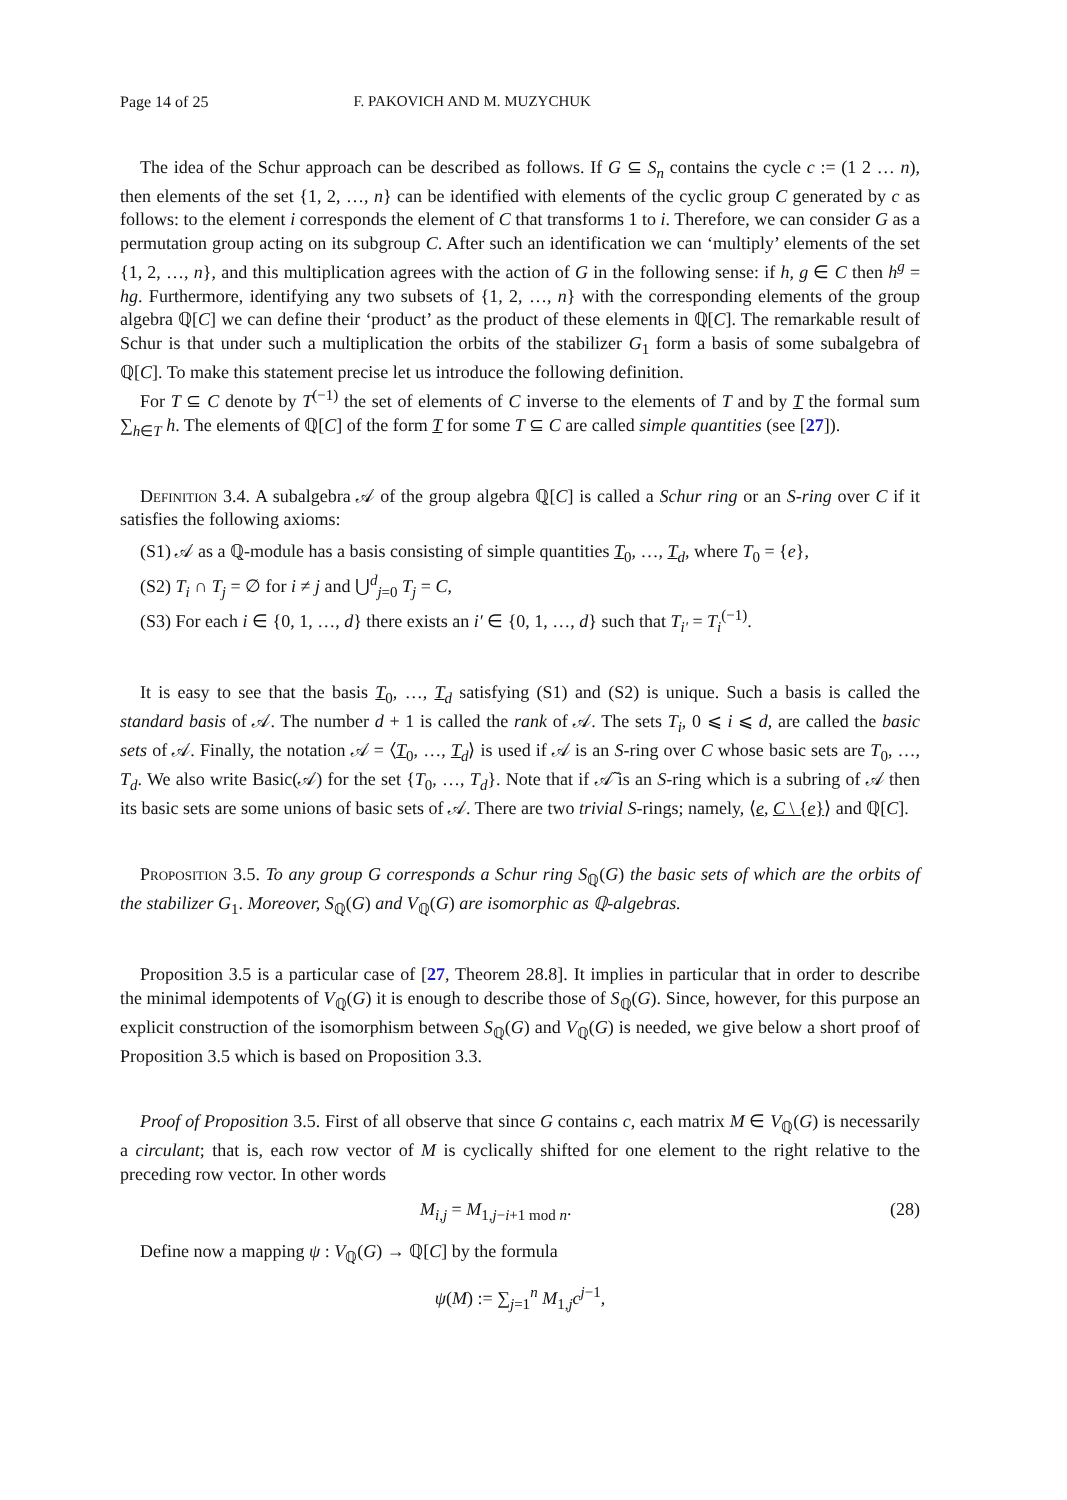Page 14 of 25 F. PAKOVICH AND M. MUZYCHUK
The idea of the Schur approach can be described as follows. If G ⊆ S<sub>n</sub> contains the cycle c := (1 2 … n), then elements of the set {1, 2, …, n} can be identified with elements of the cyclic group C generated by c as follows: to the element i corresponds the element of C that transforms 1 to i. Therefore, we can consider G as a permutation group acting on its subgroup C. After such an identification we can ‘multiply’ elements of the set {1, 2, …, n}, and this multiplication agrees with the action of G in the following sense: if h, g ∈ C then h<sup>g</sup> = hg. Furthermore, identifying any two subsets of {1, 2, …, n} with the corresponding elements of the group algebra ℚ[C] we can define their ‘product’ as the product of these elements in ℚ[C]. The remarkable result of Schur is that under such a multiplication the orbits of the stabilizer G<sub>1</sub> form a basis of some subalgebra of ℚ[C]. To make this statement precise let us introduce the following definition.
For T ⊆ C denote by T<sup>(−1)</sup> the set of elements of C inverse to the elements of T and by T the formal sum ∑<sub>h∈T</sub> h. The elements of ℚ[C] of the form T for some T ⊆ C are called simple quantities (see [27]).
Definition 3.4. A subalgebra 𝒜 of the group algebra ℚ[C] is called a Schur ring or an S-ring over C if it satisfies the following axioms:
(S1) 𝒜 as a ℚ-module has a basis consisting of simple quantities T<sub>0</sub>, …, T<sub>d</sub>, where T<sub>0</sub> = {e},
(S2) T<sub>i</sub> ∩ T<sub>j</sub> = ∅ for i ≠ j and ⋃<sup>d</sup><sub>j=0</sub> T<sub>j</sub> = C,
(S3) For each i ∈ {0, 1, …, d} there exists an i′ ∈ {0, 1, …, d} such that T<sub>i′</sub> = T<sub>i</sub><sup>(−1)</sup>.
It is easy to see that the basis T<sub>0</sub>, …, T<sub>d</sub> satisfying (S1) and (S2) is unique. Such a basis is called the standard basis of 𝒜. The number d + 1 is called the rank of 𝒜. The sets T<sub>i</sub>, 0 ⩽ i ⩽ d, are called the basic sets of 𝒜. Finally, the notation 𝒜 = ⟨T<sub>0</sub>, …, T<sub>d</sub>⟩ is used if 𝒜 is an S-ring over C whose basic sets are T<sub>0</sub>, …, T<sub>d</sub>. We also write Basic(𝒜) for the set {T<sub>0</sub>, …, T<sub>d</sub>}. Note that if 𝒜̃ is an S-ring which is a subring of 𝒜 then its basic sets are some unions of basic sets of 𝒜. There are two trivial S-rings; namely, ⟨e, C \ {e}⟩ and ℚ[C].
Proposition 3.5. To any group G corresponds a Schur ring S<sub>ℚ</sub>(G) the basic sets of which are the orbits of the stabilizer G<sub>1</sub>. Moreover, S<sub>ℚ</sub>(G) and V<sub>ℚ</sub>(G) are isomorphic as ℚ-algebras.
Proposition 3.5 is a particular case of [27, Theorem 28.8]. It implies in particular that in order to describe the minimal idempotents of V<sub>ℚ</sub>(G) it is enough to describe those of S<sub>ℚ</sub>(G). Since, however, for this purpose an explicit construction of the isomorphism between S<sub>ℚ</sub>(G) and V<sub>ℚ</sub>(G) is needed, we give below a short proof of Proposition 3.5 which is based on Proposition 3.3.
Proof of Proposition 3.5. First of all observe that since G contains c, each matrix M ∈ V<sub>ℚ</sub>(G) is necessarily a circulant; that is, each row vector of M is cyclically shifted for one element to the right relative to the preceding row vector. In other words
M<sub>i,j</sub> = M<sub>1,j−i+1 mod n</sub>. (28)
Define now a mapping ψ : V<sub>ℚ</sub>(G) → ℚ[C] by the formula
ψ(M) := ∑<sub>j=1</sub><sup>n</sup> M<sub>1,j</sub>c<sup>j−1</sup>,